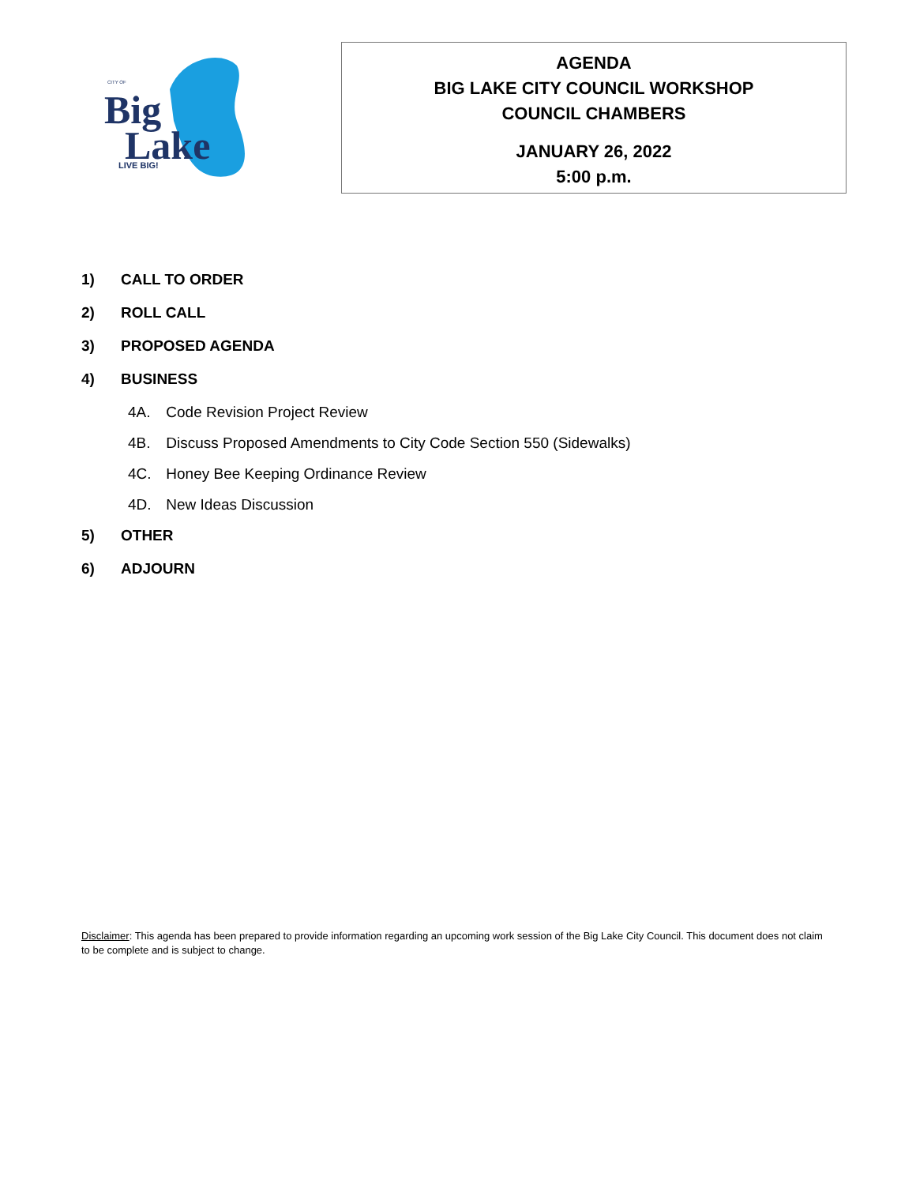CITY OF
Big
Lake
LIVE BIG!
AGENDA
BIG LAKE CITY COUNCIL WORKSHOP
COUNCIL CHAMBERS
JANUARY 26, 2022
5:00 p.m.
1) CALL TO ORDER
2) ROLL CALL
3) PROPOSED AGENDA
4) BUSINESS
4A. Code Revision Project Review
4B. Discuss Proposed Amendments to City Code Section 550 (Sidewalks)
4C. Honey Bee Keeping Ordinance Review
4D. New Ideas Discussion
5) OTHER
6) ADJOURN
Disclaimer: This agenda has been prepared to provide information regarding an upcoming work session of the Big Lake City Council. This document does not claim to be complete and is subject to change.